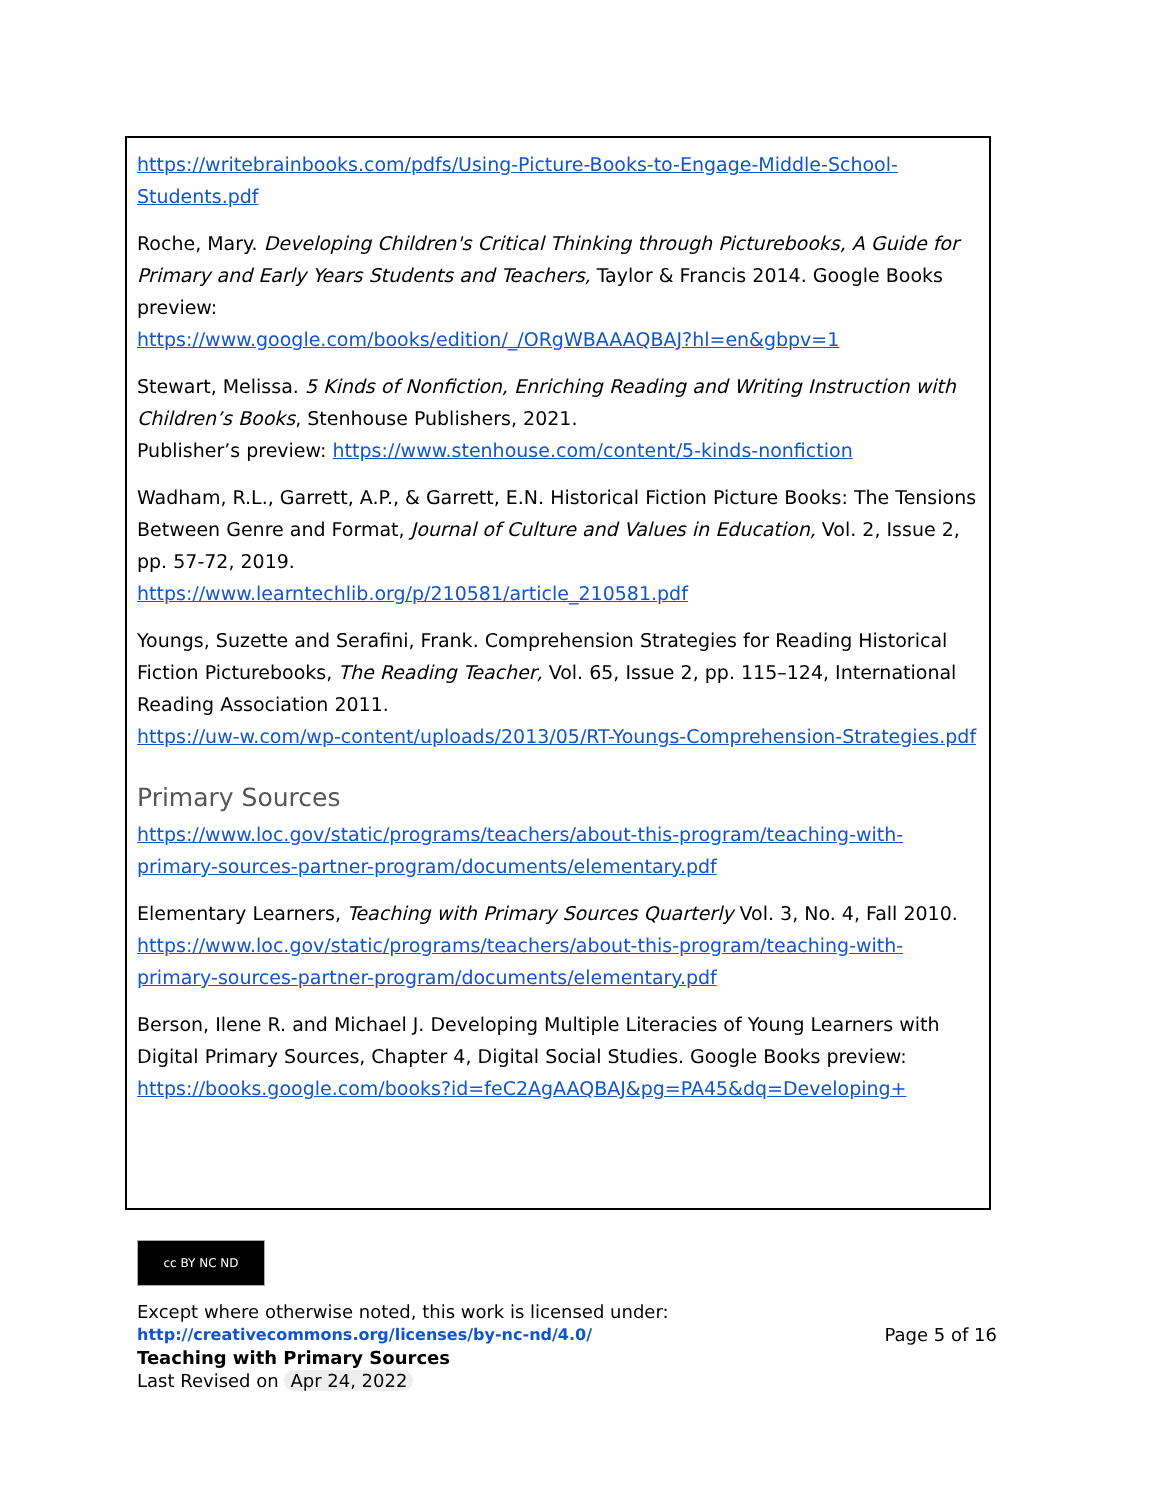https://writebrainbooks.com/pdfs/Using-Picture-Books-to-Engage-Middle-School-Students.pdf
Roche, Mary. Developing Children's Critical Thinking through Picturebooks, A Guide for Primary and Early Years Students and Teachers, Taylor & Francis 2014. Google Books preview:
https://www.google.com/books/edition/_/ORgWBAAAQBAJ?hl=en&gbpv=1
Stewart, Melissa. 5 Kinds of Nonfiction, Enriching Reading and Writing Instruction with Children’s Books, Stenhouse Publishers, 2021.
Publisher’s preview: https://www.stenhouse.com/content/5-kinds-nonfiction
Wadham, R.L., Garrett, A.P., & Garrett, E.N. Historical Fiction Picture Books: The Tensions Between Genre and Format, Journal of Culture and Values in Education, Vol. 2, Issue 2, pp. 57-72, 2019.
https://www.learntechlib.org/p/210581/article_210581.pdf
Youngs, Suzette and Serafini, Frank. Comprehension Strategies for Reading Historical Fiction Picturebooks, The Reading Teacher, Vol. 65, Issue 2, pp. 115–124, International Reading Association 2011.
https://uw-w.com/wp-content/uploads/2013/05/RT-Youngs-Comprehension-Strategies.pdf
Primary Sources
https://www.loc.gov/static/programs/teachers/about-this-program/teaching-with-primary-sources-partner-program/documents/elementary.pdf
Elementary Learners, Teaching with Primary Sources Quarterly Vol. 3, No. 4, Fall 2010.
https://www.loc.gov/static/programs/teachers/about-this-program/teaching-with-primary-sources-partner-program/documents/elementary.pdf
Berson, Ilene R. and Michael J. Developing Multiple Literacies of Young Learners with Digital Primary Sources, Chapter 4, Digital Social Studies. Google Books preview:
https://books.google.com/books?id=feC2AgAAQBAJ&pg=PA45&dq=Developing+
cc BY NC ND
Except where otherwise noted, this work is licensed under:
http://creativecommons.org/licenses/by-nc-nd/4.0/ Page 5 of 16
Teaching with Primary Sources
Last Revised on Apr 24, 2022